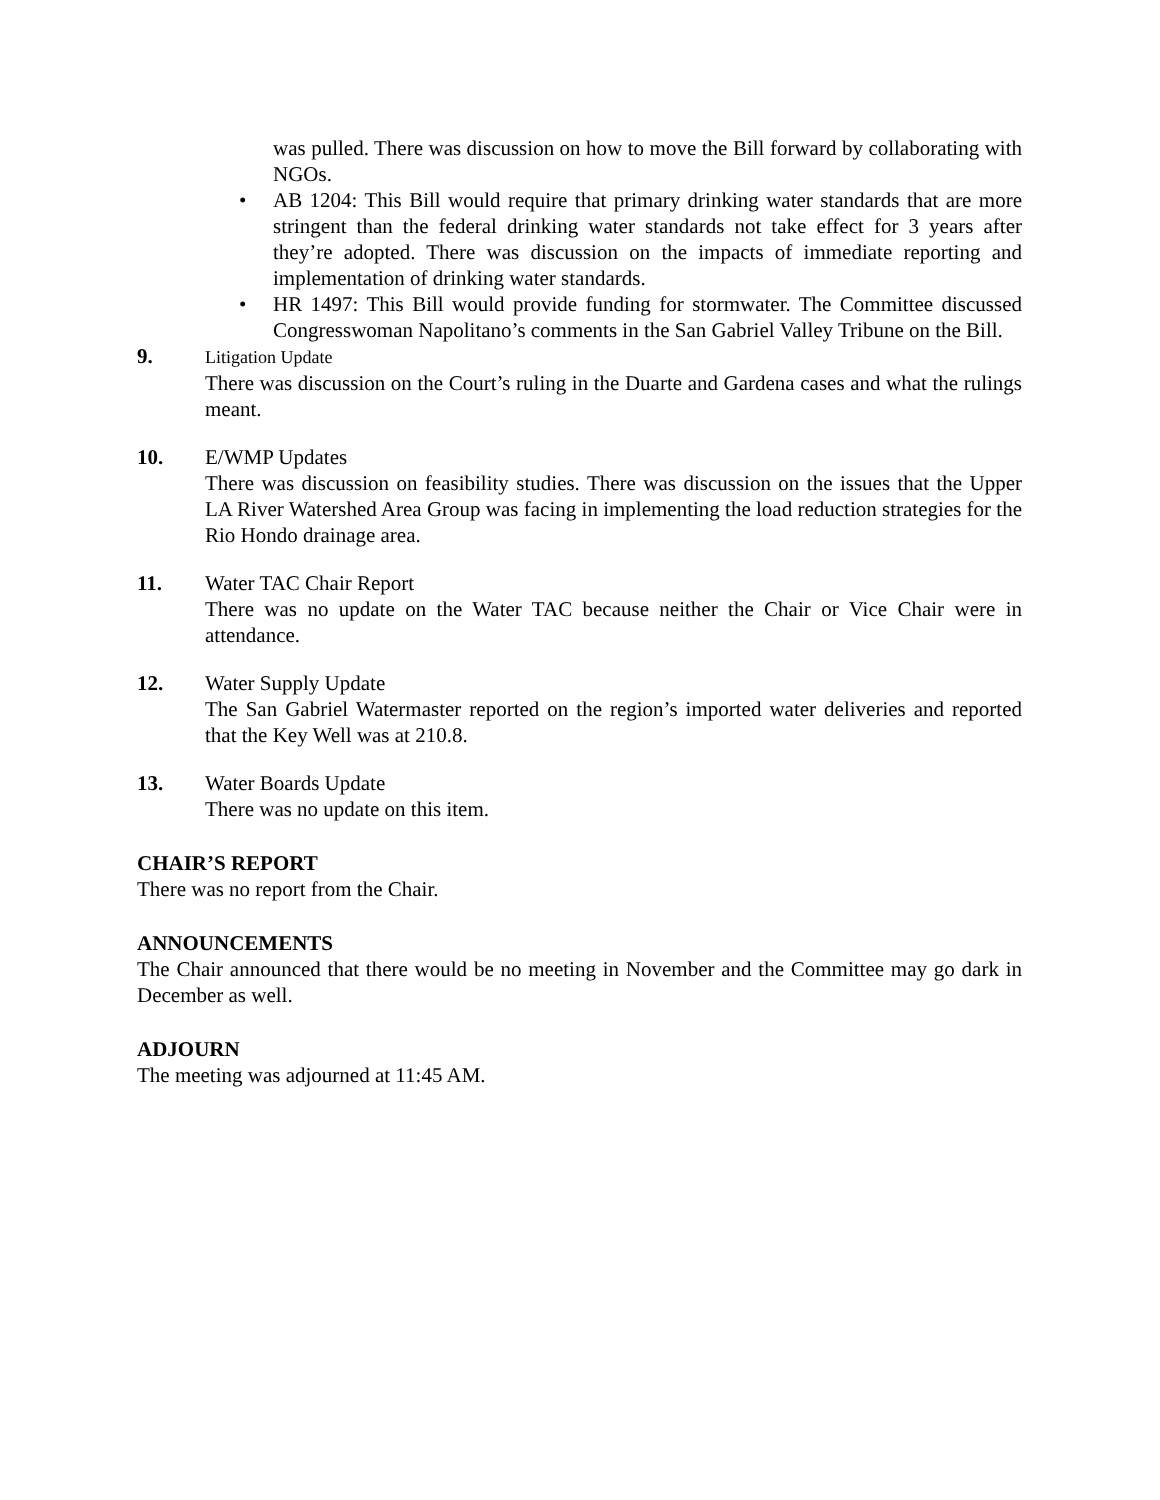was pulled. There was discussion on how to move the Bill forward by collaborating with NGOs.
• AB 1204: This Bill would require that primary drinking water standards that are more stringent than the federal drinking water standards not take effect for 3 years after they’re adopted. There was discussion on the impacts of immediate reporting and implementation of drinking water standards.
• HR 1497: This Bill would provide funding for stormwater. The Committee discussed Congresswoman Napolitano’s comments in the San Gabriel Valley Tribune on the Bill.
9.
Litigation Update
There was discussion on the Court’s ruling in the Duarte and Gardena cases and what the rulings meant.
10. E/WMP Updates
There was discussion on feasibility studies. There was discussion on the issues that the Upper LA River Watershed Area Group was facing in implementing the load reduction strategies for the Rio Hondo drainage area.
11. Water TAC Chair Report
There was no update on the Water TAC because neither the Chair or Vice Chair were in attendance.
12. Water Supply Update
The San Gabriel Watermaster reported on the region’s imported water deliveries and reported that the Key Well was at 210.8.
13. Water Boards Update
There was no update on this item.
CHAIR’S REPORT
There was no report from the Chair.
ANNOUNCEMENTS
The Chair announced that there would be no meeting in November and the Committee may go dark in December as well.
ADJOURN
The meeting was adjourned at 11:45 AM.